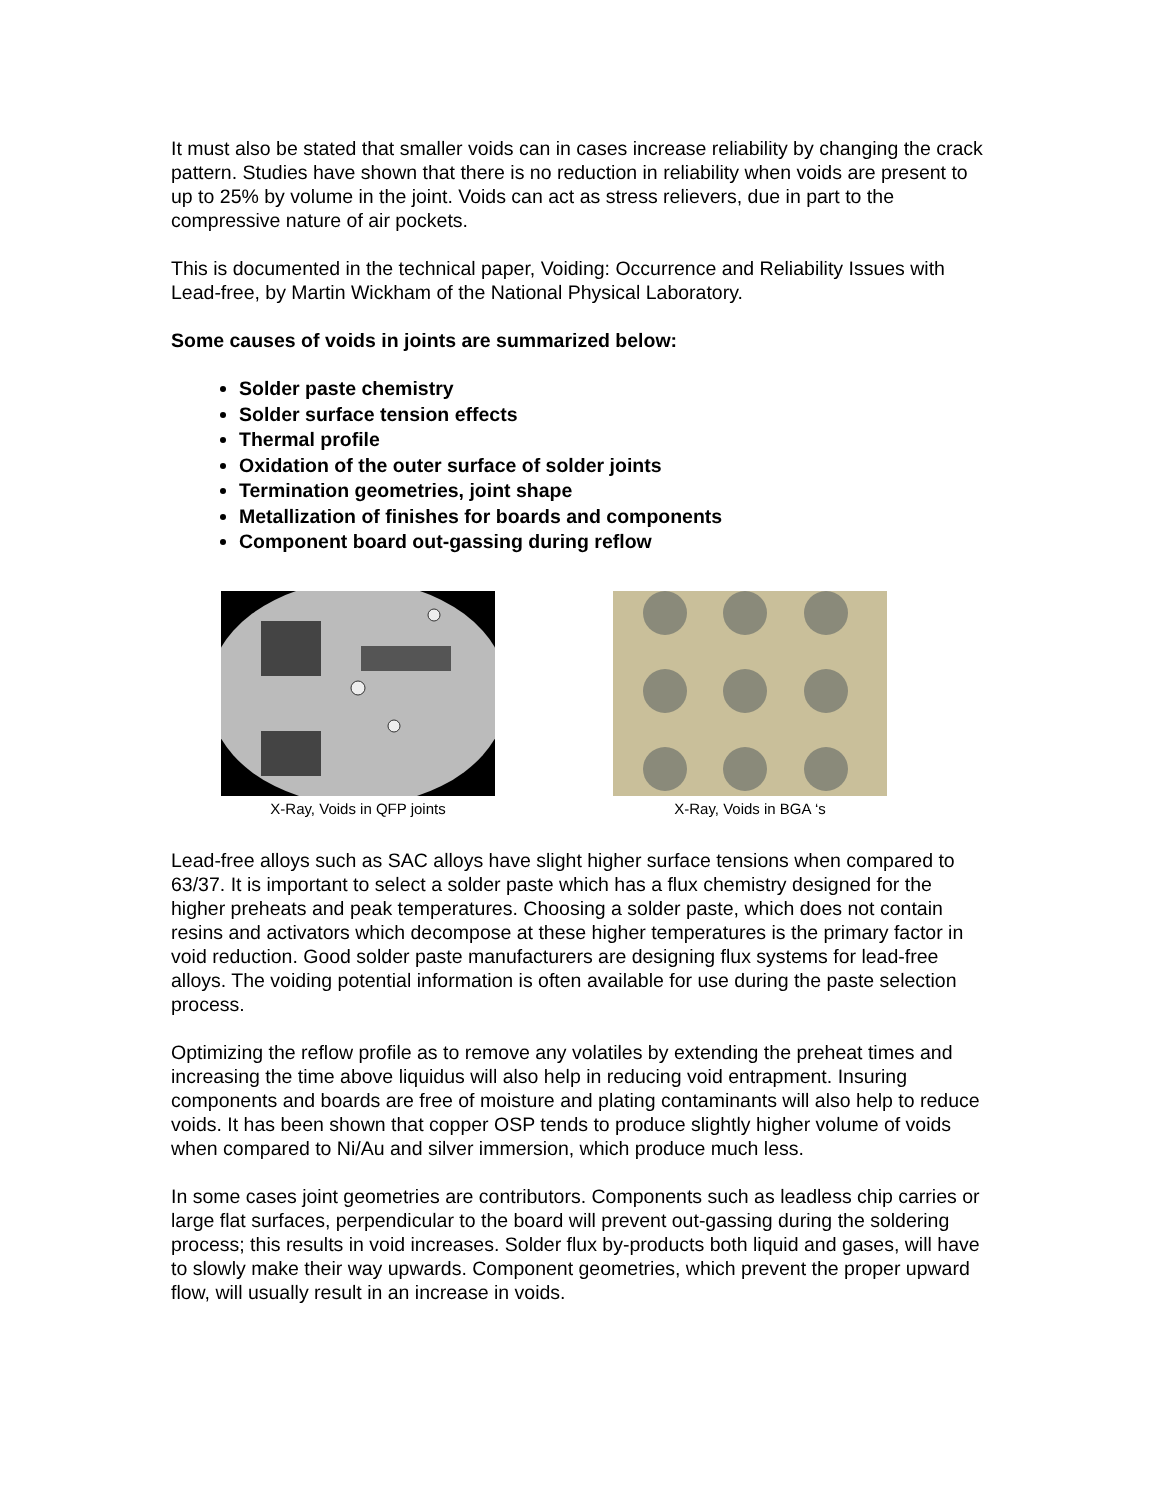It must also be stated that smaller voids can in cases increase reliability by changing the crack pattern. Studies have shown that there is no reduction in reliability when voids are present to up to 25% by volume in the joint. Voids can act as stress relievers, due in part to the compressive nature of air pockets.
This is documented in the technical paper, Voiding: Occurrence and Reliability Issues with Lead-free, by Martin Wickham of the National Physical Laboratory.
Some causes of voids in joints are summarized below:
Solder paste chemistry
Solder surface tension effects
Thermal profile
Oxidation of the outer surface of solder joints
Termination geometries, joint shape
Metallization of finishes for boards and components
Component board out-gassing during reflow
X-Ray, Voids in QFP joints X-Ray, Voids in BGA ‘s
Lead-free alloys such as SAC alloys have slight higher surface tensions when compared to 63/37. It is important to select a solder paste which has a flux chemistry designed for the higher preheats and peak temperatures. Choosing a solder paste, which does not contain resins and activators which decompose at these higher temperatures is the primary factor in void reduction. Good solder paste manufacturers are designing flux systems for lead-free alloys. The voiding potential information is often available for use during the paste selection process.
Optimizing the reflow profile as to remove any volatiles by extending the preheat times and increasing the time above liquidus will also help in reducing void entrapment. Insuring components and boards are free of moisture and plating contaminants will also help to reduce voids. It has been shown that copper OSP tends to produce slightly higher volume of voids when compared to Ni/Au and silver immersion, which produce much less.
In some cases joint geometries are contributors. Components such as leadless chip carries or large flat surfaces, perpendicular to the board will prevent out-gassing during the soldering process; this results in void increases. Solder flux by-products both liquid and gases, will have to slowly make their way upwards. Component geometries, which prevent the proper upward flow, will usually result in an increase in voids.